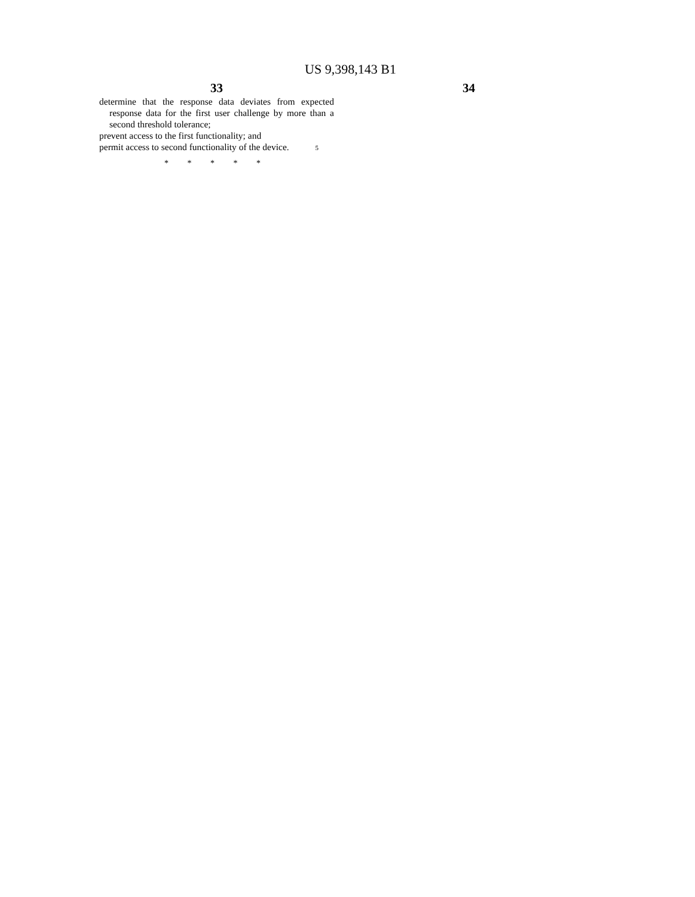US 9,398,143 B1
33
determine that the response data deviates from expected response data for the first user challenge by more than a second threshold tolerance;
prevent access to the first functionality; and
permit access to second functionality of the device. 5
* * * * *
34